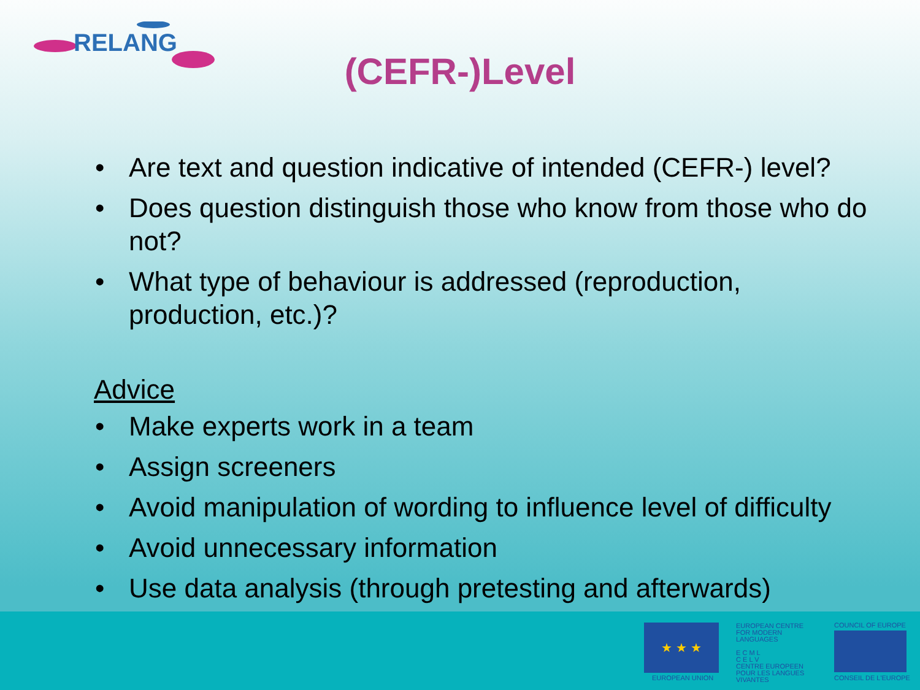RELANG
(CEFR-)Level
• Are text and question indicative of intended (CEFR-) level?
• Does question distinguish those who know from those who do not?
• What type of behaviour is addressed (reproduction, production, etc.)?
Advice
• Make experts work in a team
• Assign screeners
• Avoid manipulation of wording to influence level of difficulty
• Avoid unnecessary information
• Use data analysis (through pretesting and afterwards)
★ ★ ★
EUROPEAN UNION
EUROPEAN CENTRE FOR MODERN LANGUAGES
E C M L
C E L V
CENTRE EUROPEEN POUR LES LANGUES VIVANTES
COUNCIL OF EUROPE
CONSEIL DE L'EUROPE